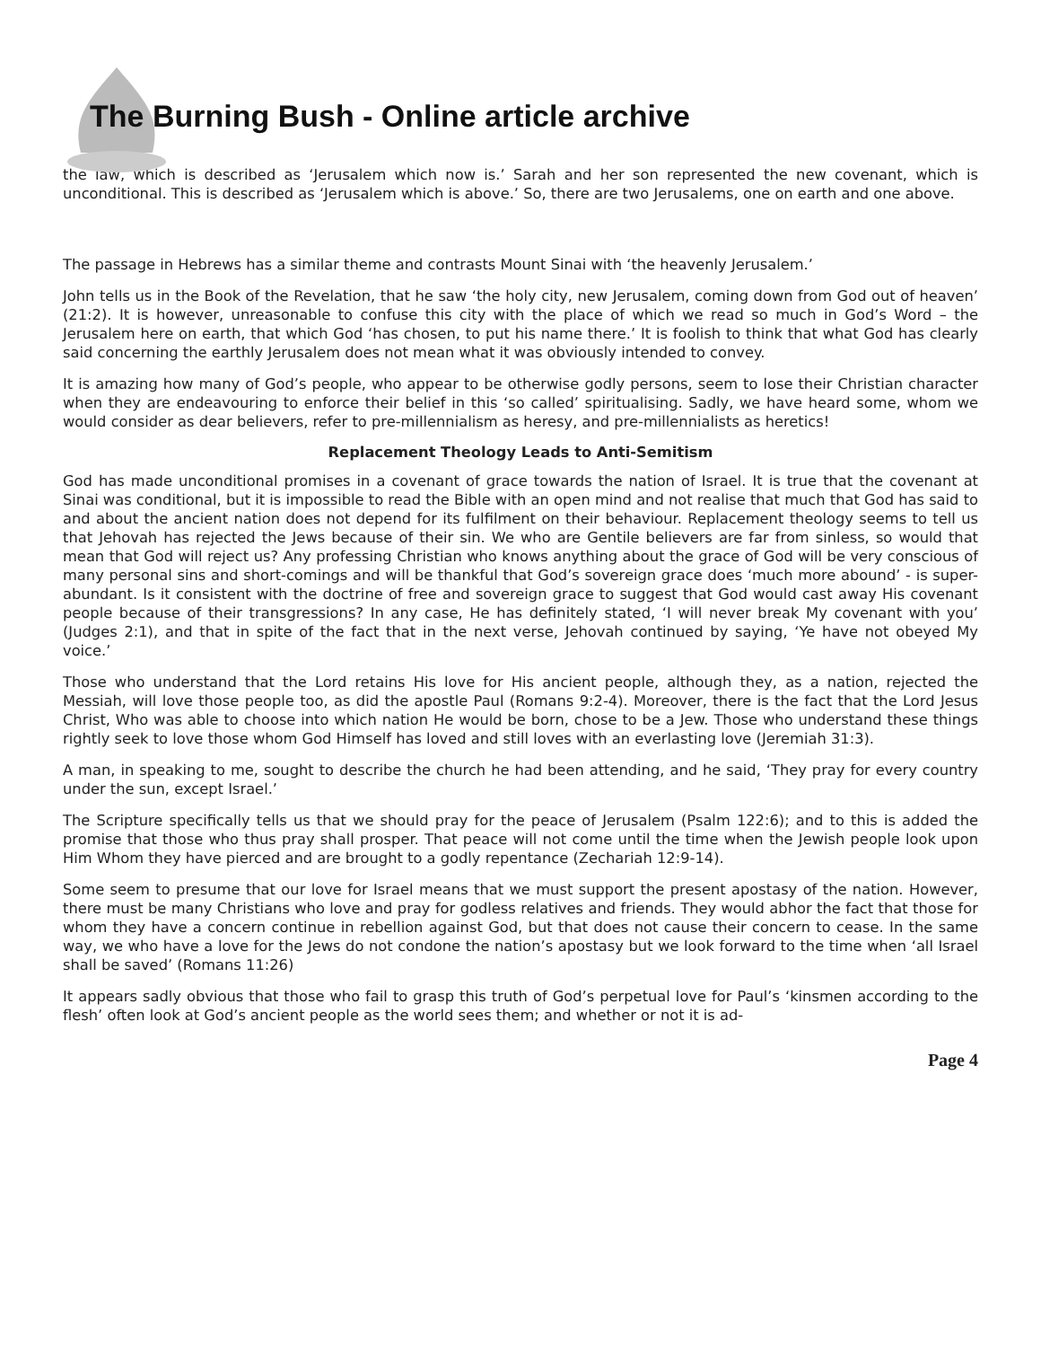The Burning Bush - Online article archive
the law, which is described as ‘Jerusalem which now is.’ Sarah and her son represented the new covenant, which is unconditional. This is described as ‘Jerusalem which is above.’ So, there are two Jerusalems, one on earth and one above.
The passage in Hebrews has a similar theme and contrasts Mount Sinai with ‘the heavenly Jerusalem.’
John tells us in the Book of the Revelation, that he saw ‘the holy city, new Jerusalem, coming down from God out of heaven’ (21:2). It is however, unreasonable to confuse this city with the place of which we read so much in God’s Word – the Jerusalem here on earth, that which God ‘has chosen, to put his name there.’ It is foolish to think that what God has clearly said concerning the earthly Jerusalem does not mean what it was obviously intended to convey.
It is amazing how many of God’s people, who appear to be otherwise godly persons, seem to lose their Christian character when they are endeavouring to enforce their belief in this ‘so called’ spiritualising. Sadly, we have heard some, whom we would consider as dear believers, refer to pre-millennialism as heresy, and pre-millennialists as heretics!
Replacement Theology Leads to Anti-Semitism
God has made unconditional promises in a covenant of grace towards the nation of Israel. It is true that the covenant at Sinai was conditional, but it is impossible to read the Bible with an open mind and not realise that much that God has said to and about the ancient nation does not depend for its fulfilment on their behaviour. Replacement theology seems to tell us that Jehovah has rejected the Jews because of their sin. We who are Gentile believers are far from sinless, so would that mean that God will reject us? Any professing Christian who knows anything about the grace of God will be very conscious of many personal sins and short-comings and will be thankful that God’s sovereign grace does ‘much more abound’ - is super-abundant. Is it consistent with the doctrine of free and sovereign grace to suggest that God would cast away His covenant people because of their transgressions? In any case, He has definitely stated, ‘I will never break My covenant with you’ (Judges 2:1), and that in spite of the fact that in the next verse, Jehovah continued by saying, ‘Ye have not obeyed My voice.’
Those who understand that the Lord retains His love for His ancient people, although they, as a nation, rejected the Messiah, will love those people too, as did the apostle Paul (Romans 9:2-4). Moreover, there is the fact that the Lord Jesus Christ, Who was able to choose into which nation He would be born, chose to be a Jew. Those who understand these things rightly seek to love those whom God Himself has loved and still loves with an everlasting love (Jeremiah 31:3).
A man, in speaking to me, sought to describe the church he had been attending, and he said, ‘They pray for every country under the sun, except Israel.’
The Scripture specifically tells us that we should pray for the peace of Jerusalem (Psalm 122:6); and to this is added the promise that those who thus pray shall prosper. That peace will not come until the time when the Jewish people look upon Him Whom they have pierced and are brought to a godly repentance (Zechariah 12:9-14).
Some seem to presume that our love for Israel means that we must support the present apostasy of the nation. However, there must be many Christians who love and pray for godless relatives and friends. They would abhor the fact that those for whom they have a concern continue in rebellion against God, but that does not cause their concern to cease. In the same way, we who have a love for the Jews do not condone the nation’s apostasy but we look forward to the time when ‘all Israel shall be saved’ (Romans 11:26)
It appears sadly obvious that those who fail to grasp this truth of God’s perpetual love for Paul’s ‘kinsmen according to the flesh’ often look at God’s ancient people as the world sees them; and whether or not it is ad-
Page 4